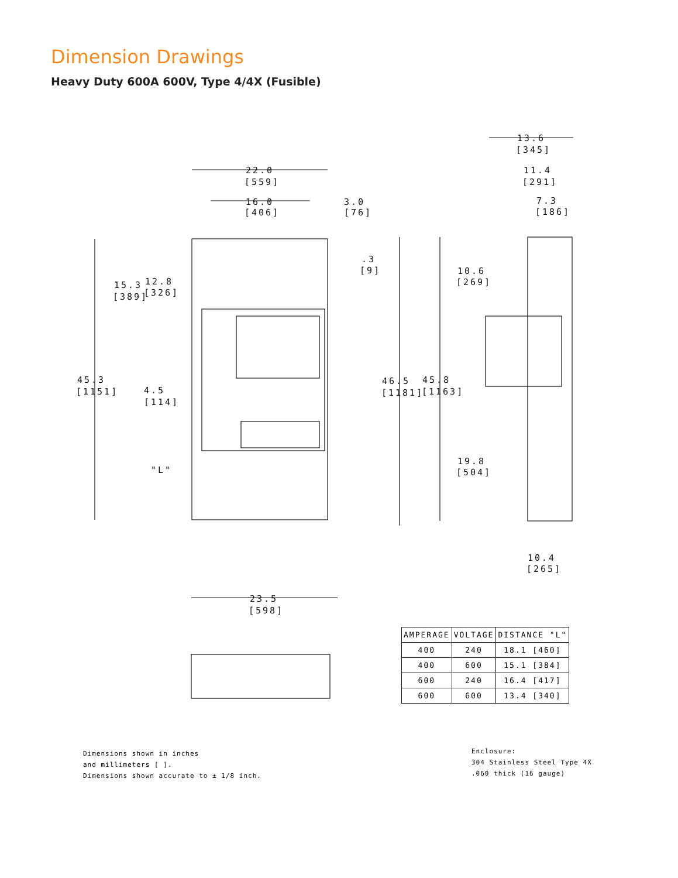Dimension Drawings
Heavy Duty 600A 600V, Type 4/4X (Fusible)
22.0
[559]
16.0
[406]
3.0
[76]
.3
[9]
15.3
[389]
12.8
[326]
45.3
[1151]
4.5
[114]
"L"
46.5
[1181]
45.8
[1163]
10.6
[269]
19.8
[504]
13.6
[345]
11.4
[291]
7.3
[186]
10.4
[265]
23.5
[598]
| AMPERAGE | VOLTAGE | DISTANCE "L" |
| --- | --- | --- |
| 400 | 240 | 18.1 [460] |
| 400 | 600 | 15.1 [384] |
| 600 | 240 | 16.4 [417] |
| 600 | 600 | 13.4 [340] |
Dimensions shown in inches
and millimeters [ ].
Dimensions shown accurate to ± 1/8 inch.
Enclosure:
304 Stainless Steel Type 4X
.060 thick (16 gauge)